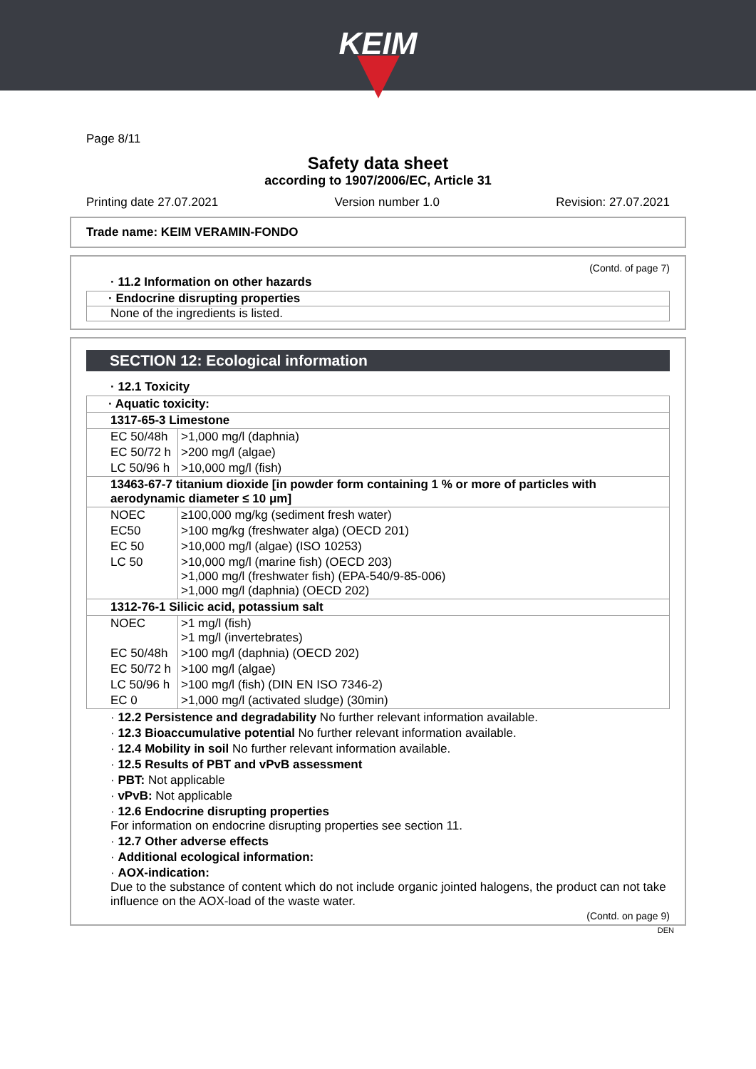KEIM
Page 8/11
Safety data sheet
according to 1907/2006/EC, Article 31
Printing date 27.07.2021 Version number 1.0 Revision: 27.07.2021
Trade name: KEIM VERAMIN-FONDO
(Contd. of page 7)
· 11.2 Information on other hazards
· Endocrine disrupting properties
None of the ingredients is listed.
SECTION 12: Ecological information
· 12.1 Toxicity
| · Aquatic toxicity: | |
| 1317-65-3 Limestone | |
| EC 50/48h | >1,000 mg/l (daphnia) |
| EC 50/72 h | >200 mg/l (algae) |
| LC 50/96 h | >10,000 mg/l (fish) |
| 13463-67-7 titanium dioxide [in powder form containing 1 % or more of particles with aerodynamic diameter ≤ 10 μm] | |
| NOEC | ≥100,000 mg/kg (sediment fresh water) |
| EC50 | >100 mg/kg (freshwater alga) (OECD 201) |
| EC 50 | >10,000 mg/l (algae) (ISO 10253) |
| LC 50 | >10,000 mg/l (marine fish) (OECD 203) >1,000 mg/l (freshwater fish) (EPA-540/9-85-006) >1,000 mg/l (daphnia) (OECD 202) |
| 1312-76-1 Silicic acid, potassium salt | |
| NOEC | >1 mg/l (fish) >1 mg/l (invertebrates) |
| EC 50/48h | >100 mg/l (daphnia) (OECD 202) |
| EC 50/72 h | >100 mg/l (algae) |
| LC 50/96 h | >100 mg/l (fish) (DIN EN ISO 7346-2) |
| EC 0 | >1,000 mg/l (activated sludge) (30min) |
· 12.2 Persistence and degradability No further relevant information available.
· 12.3 Bioaccumulative potential No further relevant information available.
· 12.4 Mobility in soil No further relevant information available.
· 12.5 Results of PBT and vPvB assessment
· PBT: Not applicable
· vPvB: Not applicable
· 12.6 Endocrine disrupting properties
For information on endocrine disrupting properties see section 11.
· 12.7 Other adverse effects
· Additional ecological information:
· AOX-indication:
Due to the substance of content which do not include organic jointed halogens, the product can not take influence on the AOX-load of the waste water.
(Contd. on page 9)
DEN